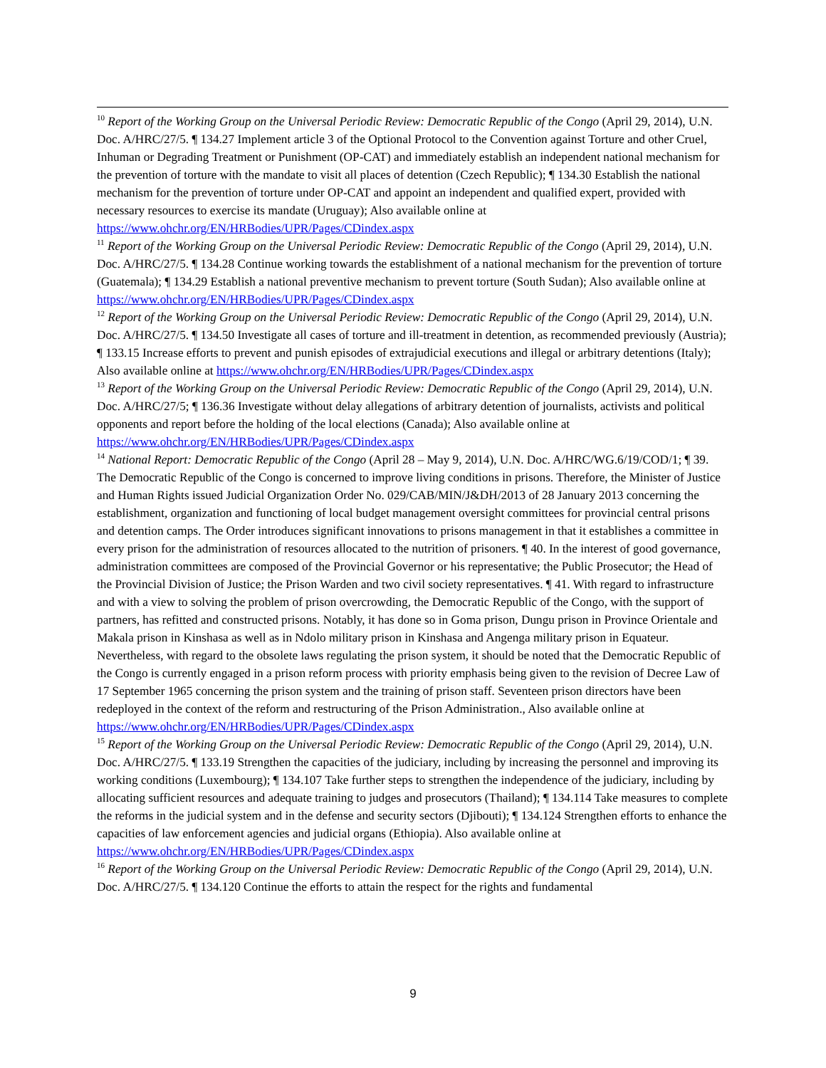<sup>10</sup> Report of the Working Group on the Universal Periodic Review: Democratic Republic of the Congo (April 29, 2014), U.N. Doc. A/HRC/27/5. ¶ 134.27 Implement article 3 of the Optional Protocol to the Convention against Torture and other Cruel, Inhuman or Degrading Treatment or Punishment (OP-CAT) and immediately establish an independent national mechanism for the prevention of torture with the mandate to visit all places of detention (Czech Republic); ¶ 134.30 Establish the national mechanism for the prevention of torture under OP-CAT and appoint an independent and qualified expert, provided with necessary resources to exercise its mandate (Uruguay); Also available online at https://www.ohchr.org/EN/HRBodies/UPR/Pages/CDindex.aspx
<sup>11</sup> Report of the Working Group on the Universal Periodic Review: Democratic Republic of the Congo (April 29, 2014), U.N. Doc. A/HRC/27/5. ¶ 134.28 Continue working towards the establishment of a national mechanism for the prevention of torture (Guatemala); ¶ 134.29 Establish a national preventive mechanism to prevent torture (South Sudan); Also available online at https://www.ohchr.org/EN/HRBodies/UPR/Pages/CDindex.aspx
<sup>12</sup> Report of the Working Group on the Universal Periodic Review: Democratic Republic of the Congo (April 29, 2014), U.N. Doc. A/HRC/27/5. ¶ 134.50 Investigate all cases of torture and ill-treatment in detention, as recommended previously (Austria); ¶ 133.15 Increase efforts to prevent and punish episodes of extrajudicial executions and illegal or arbitrary detentions (Italy); Also available online at https://www.ohchr.org/EN/HRBodies/UPR/Pages/CDindex.aspx
<sup>13</sup> Report of the Working Group on the Universal Periodic Review: Democratic Republic of the Congo (April 29, 2014), U.N. Doc. A/HRC/27/5; ¶ 136.36 Investigate without delay allegations of arbitrary detention of journalists, activists and political opponents and report before the holding of the local elections (Canada); Also available online at https://www.ohchr.org/EN/HRBodies/UPR/Pages/CDindex.aspx
<sup>14</sup> National Report: Democratic Republic of the Congo (April 28 – May 9, 2014), U.N. Doc. A/HRC/WG.6/19/COD/1; ¶ 39. The Democratic Republic of the Congo is concerned to improve living conditions in prisons. Therefore, the Minister of Justice and Human Rights issued Judicial Organization Order No. 029/CAB/MIN/J&DH/2013 of 28 January 2013 concerning the establishment, organization and functioning of local budget management oversight committees for provincial central prisons and detention camps. The Order introduces significant innovations to prisons management in that it establishes a committee in every prison for the administration of resources allocated to the nutrition of prisoners. ¶ 40. In the interest of good governance, administration committees are composed of the Provincial Governor or his representative; the Public Prosecutor; the Head of the Provincial Division of Justice; the Prison Warden and two civil society representatives. ¶ 41. With regard to infrastructure and with a view to solving the problem of prison overcrowding, the Democratic Republic of the Congo, with the support of partners, has refitted and constructed prisons. Notably, it has done so in Goma prison, Dungu prison in Province Orientale and Makala prison in Kinshasa as well as in Ndolo military prison in Kinshasa and Angenga military prison in Equateur. Nevertheless, with regard to the obsolete laws regulating the prison system, it should be noted that the Democratic Republic of the Congo is currently engaged in a prison reform process with priority emphasis being given to the revision of Decree Law of 17 September 1965 concerning the prison system and the training of prison staff. Seventeen prison directors have been redeployed in the context of the reform and restructuring of the Prison Administration., Also available online at https://www.ohchr.org/EN/HRBodies/UPR/Pages/CDindex.aspx
<sup>15</sup> Report of the Working Group on the Universal Periodic Review: Democratic Republic of the Congo (April 29, 2014), U.N. Doc. A/HRC/27/5. ¶ 133.19 Strengthen the capacities of the judiciary, including by increasing the personnel and improving its working conditions (Luxembourg); ¶ 134.107 Take further steps to strengthen the independence of the judiciary, including by allocating sufficient resources and adequate training to judges and prosecutors (Thailand); ¶ 134.114 Take measures to complete the reforms in the judicial system and in the defense and security sectors (Djibouti); ¶ 134.124 Strengthen efforts to enhance the capacities of law enforcement agencies and judicial organs (Ethiopia). Also available online at https://www.ohchr.org/EN/HRBodies/UPR/Pages/CDindex.aspx
<sup>16</sup> Report of the Working Group on the Universal Periodic Review: Democratic Republic of the Congo (April 29, 2014), U.N. Doc. A/HRC/27/5. ¶ 134.120 Continue the efforts to attain the respect for the rights and fundamental
9